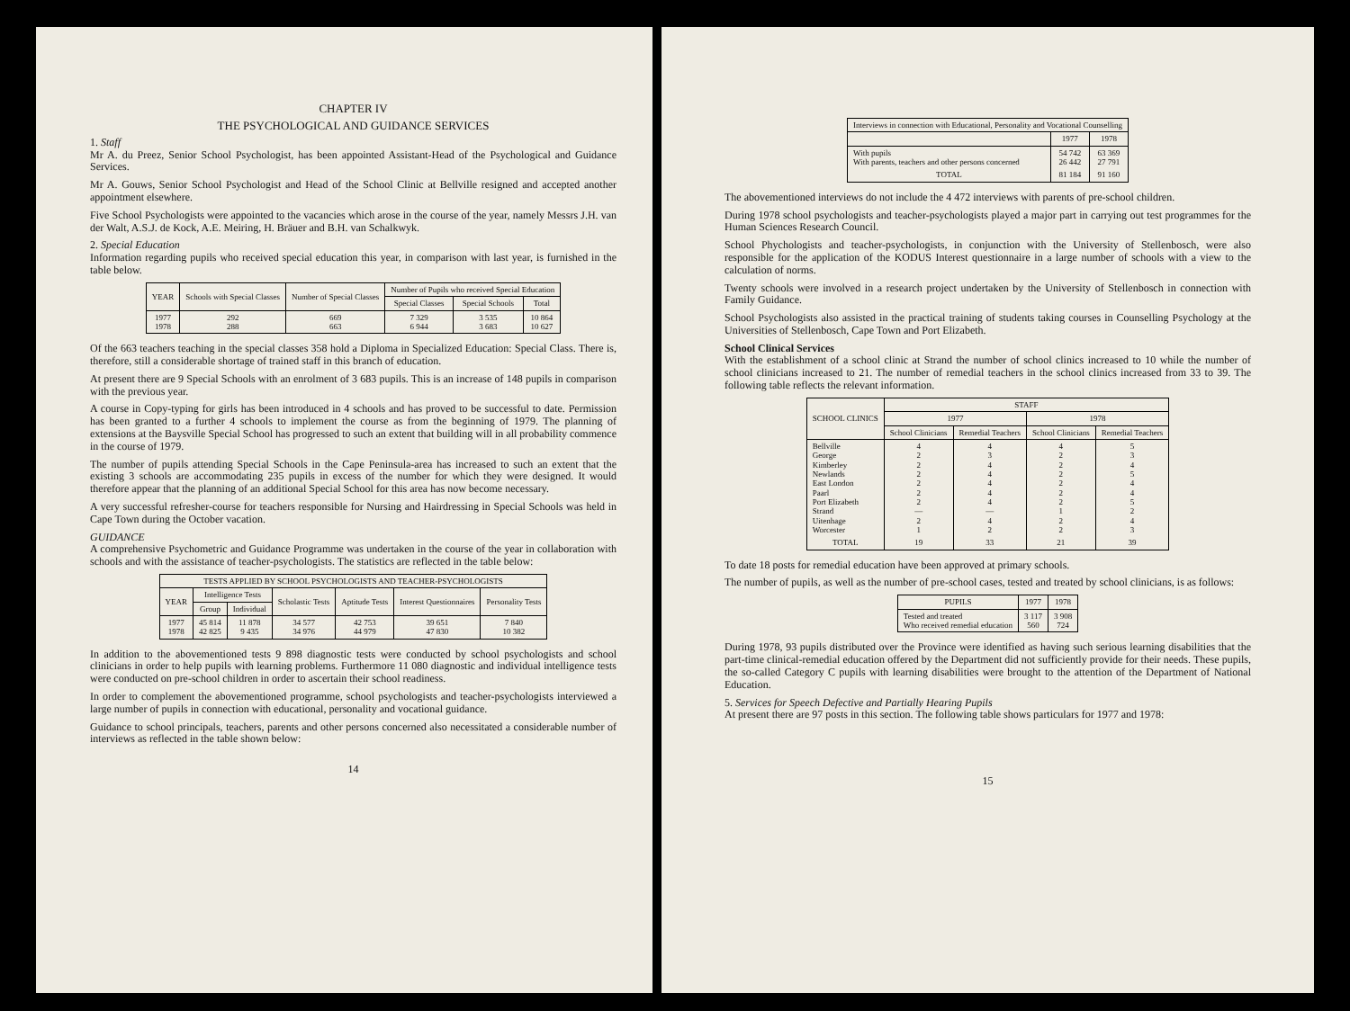CHAPTER IV
THE PSYCHOLOGICAL AND GUIDANCE SERVICES
1. Staff
Mr A. du Preez, Senior School Psychologist, has been appointed Assistant-Head of the Psychological and Guidance Services.
Mr A. Gouws, Senior School Psychologist and Head of the School Clinic at Bellville resigned and accepted another appointment elsewhere.
Five School Psychologists were appointed to the vacancies which arose in the course of the year, namely Messrs J.H. van der Walt, A.S.J. de Kock, A.E. Meiring, H. Bräuer and B.H. van Schalkwyk.
2. Special Education
Information regarding pupils who received special education this year, in comparison with last year, is furnished in the table below.
| YEAR | Schools with Special Classes | Number of Special Classes | Number of Pupils who received Special Education | | |
| --- | --- | --- | --- | --- | --- |
| | | | Special Classes | Special Schools | Total |
| 1977 1978 | 292 288 | 669 663 | 7 329 6 944 | 3 535 3 683 | 10 864 10 627 |
Of the 663 teachers teaching in the special classes 358 hold a Diploma in Specialized Education: Special Class. There is, therefore, still a considerable shortage of trained staff in this branch of education.
At present there are 9 Special Schools with an enrolment of 3 683 pupils. This is an increase of 148 pupils in comparison with the previous year.
A course in Copy-typing for girls has been introduced in 4 schools and has proved to be successful to date. Permission has been granted to a further 4 schools to implement the course as from the beginning of 1979. The planning of extensions at the Baysville Special School has progressed to such an extent that building will in all probability commence in the course of 1979.
The number of pupils attending Special Schools in the Cape Peninsula-area has increased to such an extent that the existing 3 schools are accommodating 235 pupils in excess of the number for which they were designed. It would therefore appear that the planning of an additional Special School for this area has now become necessary.
A very successful refresher-course for teachers responsible for Nursing and Hairdressing in Special Schools was held in Cape Town during the October vacation.
GUIDANCE
A comprehensive Psychometric and Guidance Programme was undertaken in the course of the year in collaboration with schools and with the assistance of teacher-psychologists. The statistics are reflected in the table below:
| TESTS APPLIED BY SCHOOL PSYCHOLOGISTS AND TEACHER-PSYCHOLOGISTS | | | | | | |
| --- | --- | --- | --- | --- | --- | --- |
| YEAR | Intelligence Tests | | Scholastic Tests | Aptitude Tests | Interest Questionnaires | Personality Tests |
| | Group | Individual | | | | |
| 1977 1978 | 45 814 42 825 | 11 878 9 435 | 34 577 34 976 | 42 753 44 979 | 39 651 47 830 | 7 840 10 382 |
In addition to the abovementioned tests 9 898 diagnostic tests were conducted by school psychologists and school clinicians in order to help pupils with learning problems. Furthermore 11 080 diagnostic and individual intelligence tests were conducted on pre-school children in order to ascertain their school readiness.
In order to complement the abovementioned programme, school psychologists and teacher-psychologists interviewed a large number of pupils in connection with educational, personality and vocational guidance.
Guidance to school principals, teachers, parents and other persons concerned also necessitated a considerable number of interviews as reflected in the table shown below:
14
| Interviews in connection with Educational, Personality and Vocational Counselling | | |
| --- | --- | --- |
| | 1977 | 1978 |
| With pupils With parents, teachers and other persons concerned | 54 742 26 442 | 63 369 27 791 |
| TOTAL | 81 184 | 91 160 |
The abovementioned interviews do not include the 4 472 interviews with parents of pre-school children.
During 1978 school psychologists and teacher-psychologists played a major part in carrying out test programmes for the Human Sciences Research Council.
School Phychologists and teacher-psychologists, in conjunction with the University of Stellenbosch, were also responsible for the application of the KODUS Interest questionnaire in a large number of schools with a view to the calculation of norms.
Twenty schools were involved in a research project undertaken by the University of Stellenbosch in connection with Family Guidance.
School Psychologists also assisted in the practical training of students taking courses in Counselling Psychology at the Universities of Stellenbosch, Cape Town and Port Elizabeth.
School Clinical Services
With the establishment of a school clinic at Strand the number of school clinics increased to 10 while the number of school clinicians increased to 21. The number of remedial teachers in the school clinics increased from 33 to 39. The following table reflects the relevant information.
| SCHOOL CLINICS | STAFF | | | |
| --- | --- | --- | --- | --- |
| | 1977 | | 1978 | |
| | School Clinicians | Remedial Teachers | School Clinicians | Remedial Teachers |
| Bellville George Kimberley Newlands East London Paarl Port Elizabeth Strand Uitenhage Worcester | 4 2 2 2 2 2 2 — 2 1 | 4 3 4 4 4 4 4 — 4 2 | 4 2 2 2 2 2 2 1 2 2 | 5 3 4 5 4 4 5 2 4 3 |
| TOTAL | 19 | 33 | 21 | 39 |
To date 18 posts for remedial education have been approved at primary schools.
The number of pupils, as well as the number of pre-school cases, tested and treated by school clinicians, is as follows:
| PUPILS | 1977 | 1978 |
| --- | --- | --- |
| Tested and treated Who received remedial education | 3 117 560 | 3 908 724 |
During 1978, 93 pupils distributed over the Province were identified as having such serious learning disabilities that the part-time clinical-remedial education offered by the Department did not sufficiently provide for their needs. These pupils, the so-called Category C pupils with learning disabilities were brought to the attention of the Department of National Education.
5. Services for Speech Defective and Partially Hearing Pupils
At present there are 97 posts in this section. The following table shows particulars for 1977 and 1978:
15